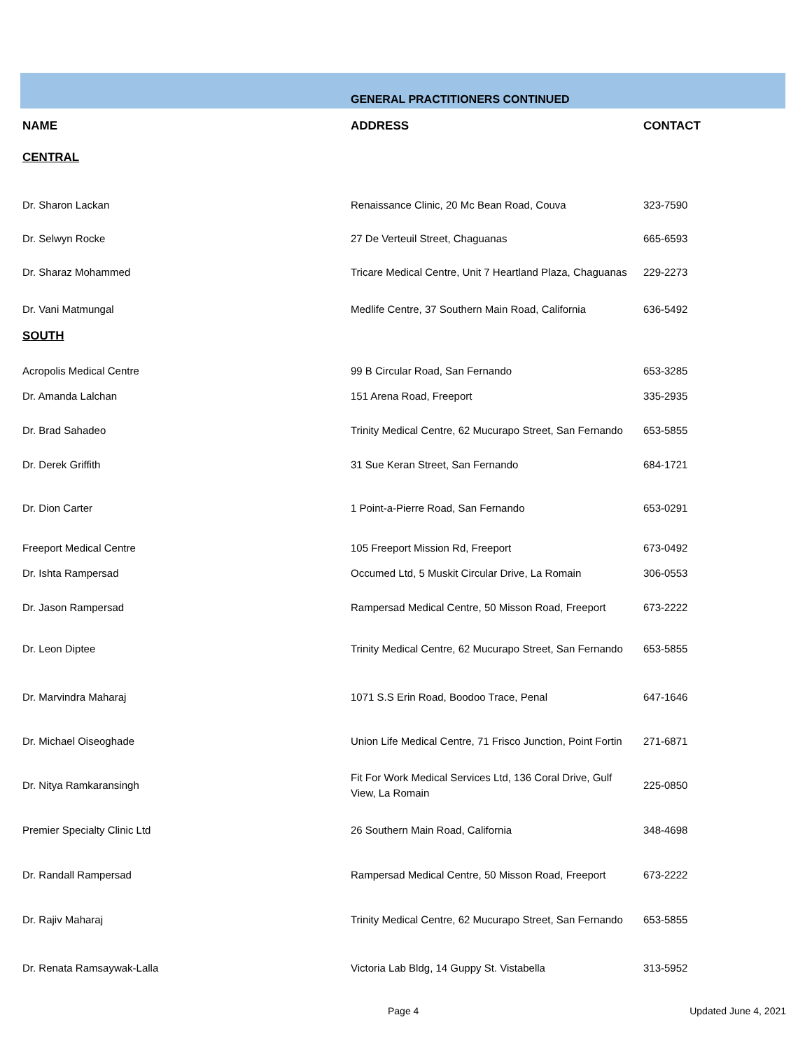| | GENERAL PRACTITIONERS CONTINUED | |
| NAME | ADDRESS | CONTACT |
| CENTRAL | | |
| Dr. Sharon Lackan | Renaissance Clinic, 20 Mc Bean Road, Couva | 323-7590 |
| Dr. Selwyn Rocke | 27 De Verteuil Street, Chaguanas | 665-6593 |
| Dr. Sharaz Mohammed | Tricare Medical Centre, Unit 7 Heartland Plaza, Chaguanas | 229-2273 |
| Dr. Vani Matmungal | Medlife Centre, 37 Southern Main Road, California | 636-5492 |
| SOUTH | | |
| Acropolis Medical Centre | 99 B Circular Road, San Fernando | 653-3285 |
| Dr. Amanda Lalchan | 151 Arena Road, Freeport | 335-2935 |
| Dr. Brad Sahadeo | Trinity Medical Centre, 62 Mucurapo Street, San Fernando | 653-5855 |
| Dr. Derek Griffith | 31 Sue Keran Street, San Fernando | 684-1721 |
| Dr. Dion Carter | 1 Point-a-Pierre Road, San Fernando | 653-0291 |
| Freeport Medical Centre | 105 Freeport Mission Rd, Freeport | 673-0492 |
| Dr. Ishta Rampersad | Occumed Ltd, 5 Muskit Circular Drive, La Romain | 306-0553 |
| Dr. Jason Rampersad | Rampersad Medical Centre, 50 Misson Road, Freeport | 673-2222 |
| Dr. Leon Diptee | Trinity Medical Centre, 62 Mucurapo Street, San Fernando | 653-5855 |
| Dr. Marvindra Maharaj | 1071 S.S Erin Road, Boodoo Trace, Penal | 647-1646 |
| Dr. Michael Oiseoghade | Union Life Medical Centre, 71 Frisco Junction, Point Fortin | 271-6871 |
| Dr. Nitya Ramkaransingh | Fit For Work Medical Services Ltd, 136 Coral Drive, Gulf View, La Romain | 225-0850 |
| Premier Specialty Clinic Ltd | 26 Southern Main Road, California | 348-4698 |
| Dr. Randall Rampersad | Rampersad Medical Centre, 50 Misson Road, Freeport | 673-2222 |
| Dr. Rajiv Maharaj | Trinity Medical Centre, 62 Mucurapo Street, San Fernando | 653-5855 |
| Dr. Renata Ramsaywak-Lalla | Victoria Lab Bldg, 14 Guppy St. Vistabella | 313-5952 |
Page 4 Updated June 4, 2021